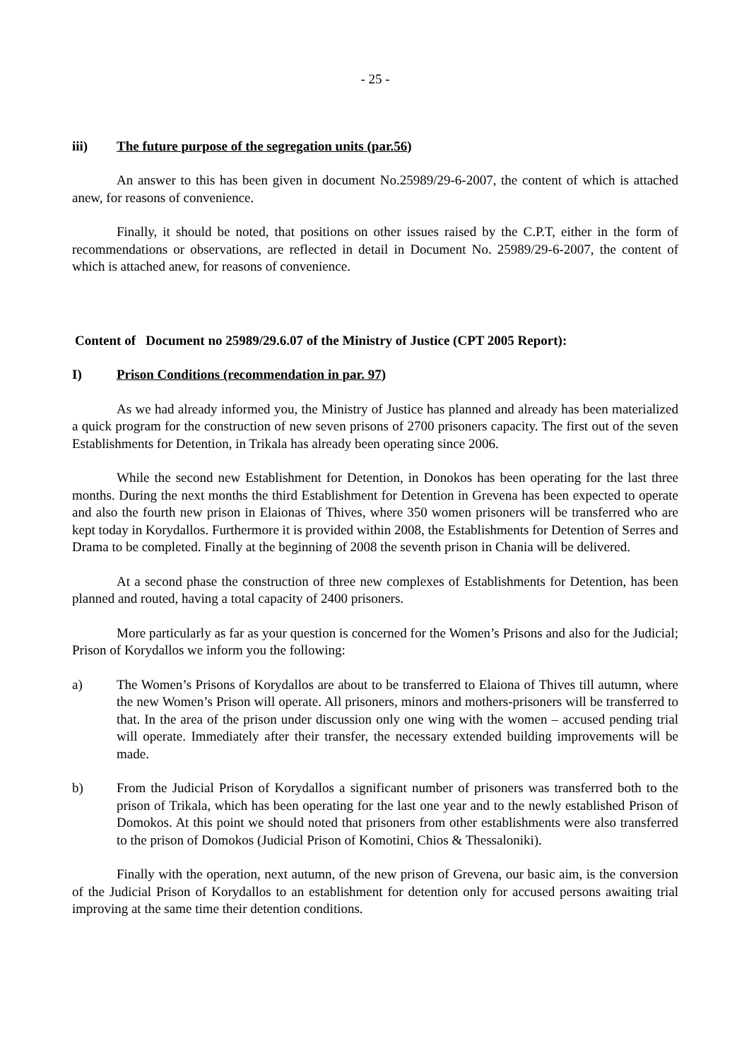- 25 -
iii) The future purpose of the segregation units (par.56)
An answer to this has been given in document No.25989/29-6-2007, the content of which is attached anew, for reasons of convenience.
Finally, it should be noted, that positions on other issues raised by the C.P.T, either in the form of recommendations or observations, are reflected in detail in Document No. 25989/29-6-2007, the content of which is attached anew, for reasons of convenience.
Content of Document no 25989/29.6.07 of the Ministry of Justice (CPT 2005 Report):
I) Prison Conditions (recommendation in par. 97)
As we had already informed you, the Ministry of Justice has planned and already has been materialized a quick program for the construction of new seven prisons of 2700 prisoners capacity. The first out of the seven Establishments for Detention, in Trikala has already been operating since 2006.
While the second new Establishment for Detention, in Donokos has been operating for the last three months. During the next months the third Establishment for Detention in Grevena has been expected to operate and also the fourth new prison in Elaionas of Thives, where 350 women prisoners will be transferred who are kept today in Korydallos. Furthermore it is provided within 2008, the Establishments for Detention of Serres and Drama to be completed. Finally at the beginning of 2008 the seventh prison in Chania will be delivered.
At a second phase the construction of three new complexes of Establishments for Detention, has been planned and routed, having a total capacity of 2400 prisoners.
More particularly as far as your question is concerned for the Women’s Prisons and also for the Judicial; Prison of Korydallos we inform you the following:
a) The Women’s Prisons of Korydallos are about to be transferred to Elaiona of Thives till autumn, where the new Women’s Prison will operate. All prisoners, minors and mothers-prisoners will be transferred to that. In the area of the prison under discussion only one wing with the women – accused pending trial will operate. Immediately after their transfer, the necessary extended building improvements will be made.
b) From the Judicial Prison of Korydallos a significant number of prisoners was transferred both to the prison of Trikala, which has been operating for the last one year and to the newly established Prison of Domokos. At this point we should noted that prisoners from other establishments were also transferred to the prison of Domokos (Judicial Prison of Komotini, Chios & Thessaloniki).
Finally with the operation, next autumn, of the new prison of Grevena, our basic aim, is the conversion of the Judicial Prison of Korydallos to an establishment for detention only for accused persons awaiting trial improving at the same time their detention conditions.